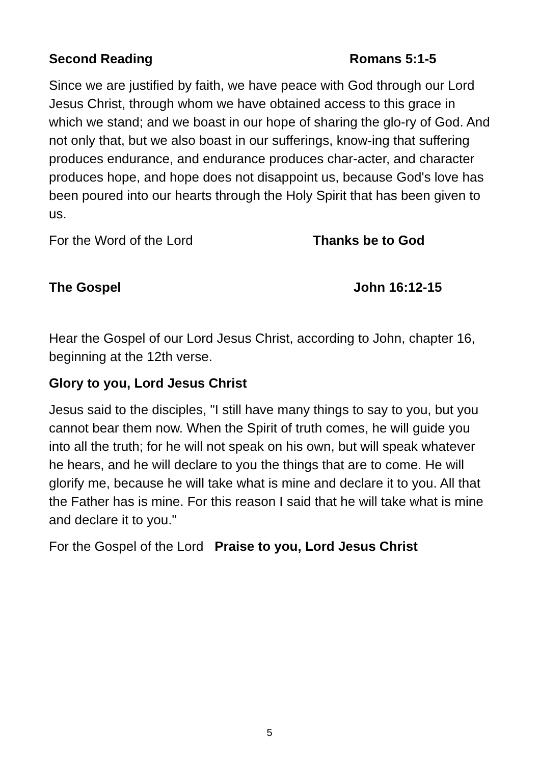Second Reading Romans 5:1-5
Since we are justified by faith, we have peace with God through our Lord Jesus Christ, through whom we have obtained access to this grace in which we stand; and we boast in our hope of sharing the glo-ry of God. And not only that, but we also boast in our sufferings, know-ing that suffering produces endurance, and endurance produces char-acter, and character produces hope, and hope does not disappoint us, because God's love has been poured into our hearts through the Holy Spirit that has been given to us.
For the Word of the Lord Thanks be to God
The Gospel John 16:12-15
Hear the Gospel of our Lord Jesus Christ, according to John, chapter 16, beginning at the 12th verse.
Glory to you, Lord Jesus Christ
Jesus said to the disciples, "I still have many things to say to you, but you cannot bear them now. When the Spirit of truth comes, he will guide you into all the truth; for he will not speak on his own, but will speak whatever he hears, and he will declare to you the things that are to come. He will glorify me, because he will take what is mine and declare it to you. All that the Father has is mine. For this reason I said that he will take what is mine and declare it to you."
For the Gospel of the Lord Praise to you, Lord Jesus Christ
5